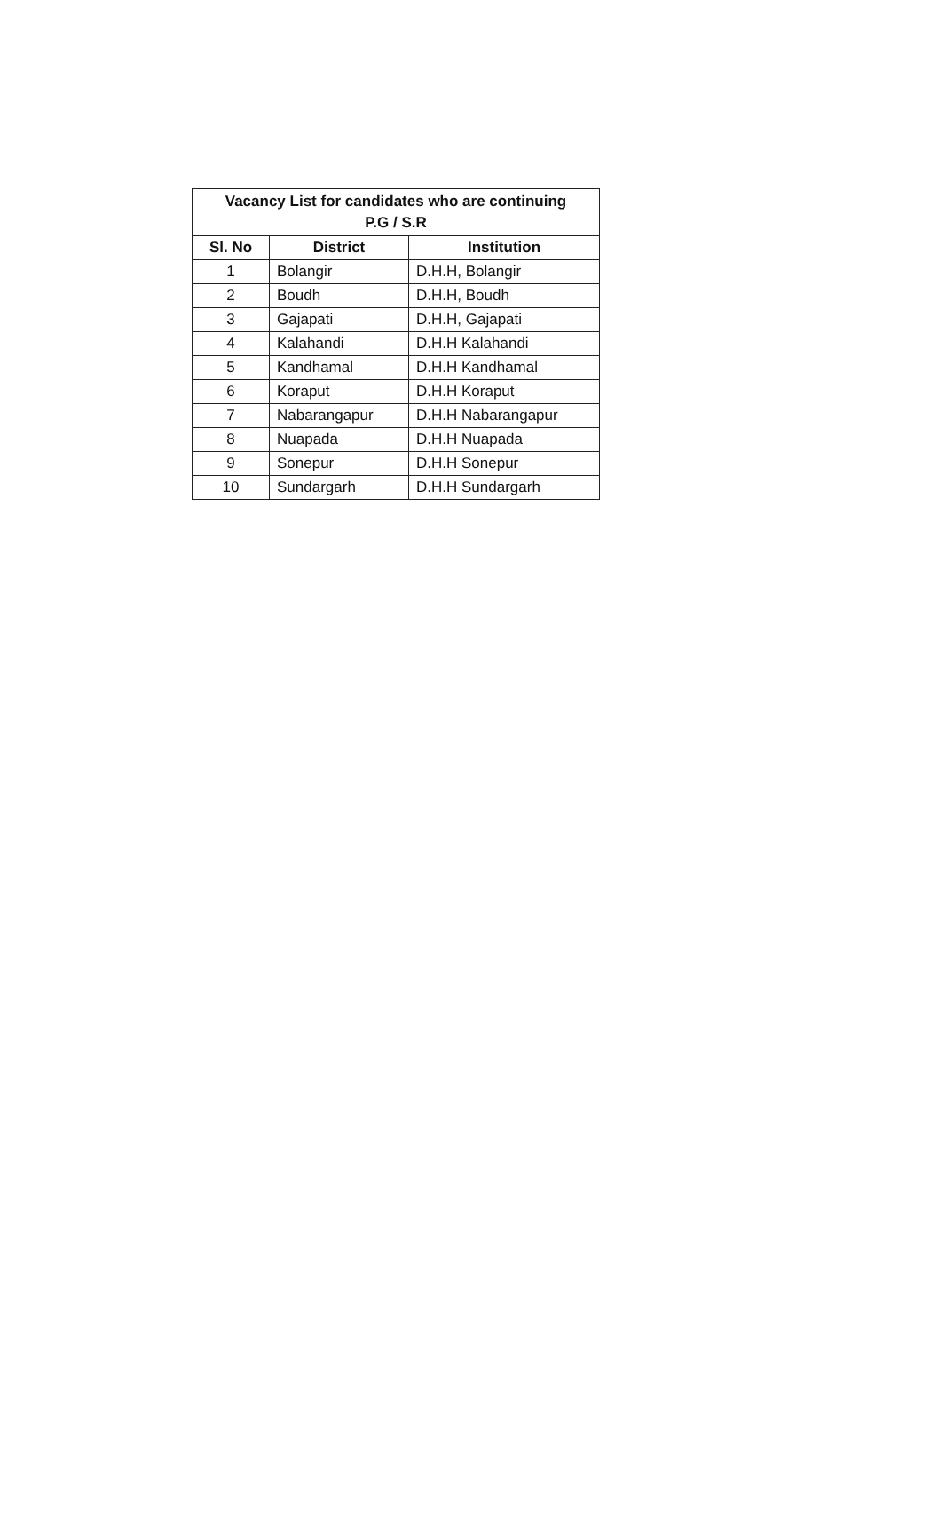| Vacancy List for candidates who are continuing P.G / S.R | | |
| --- | --- | --- |
| Sl. No | District | Institution |
| 1 | Bolangir | D.H.H, Bolangir |
| 2 | Boudh | D.H.H, Boudh |
| 3 | Gajapati | D.H.H, Gajapati |
| 4 | Kalahandi | D.H.H Kalahandi |
| 5 | Kandhamal | D.H.H Kandhamal |
| 6 | Koraput | D.H.H Koraput |
| 7 | Nabarangapur | D.H.H Nabarangapur |
| 8 | Nuapada | D.H.H Nuapada |
| 9 | Sonepur | D.H.H Sonepur |
| 10 | Sundargarh | D.H.H Sundargarh |